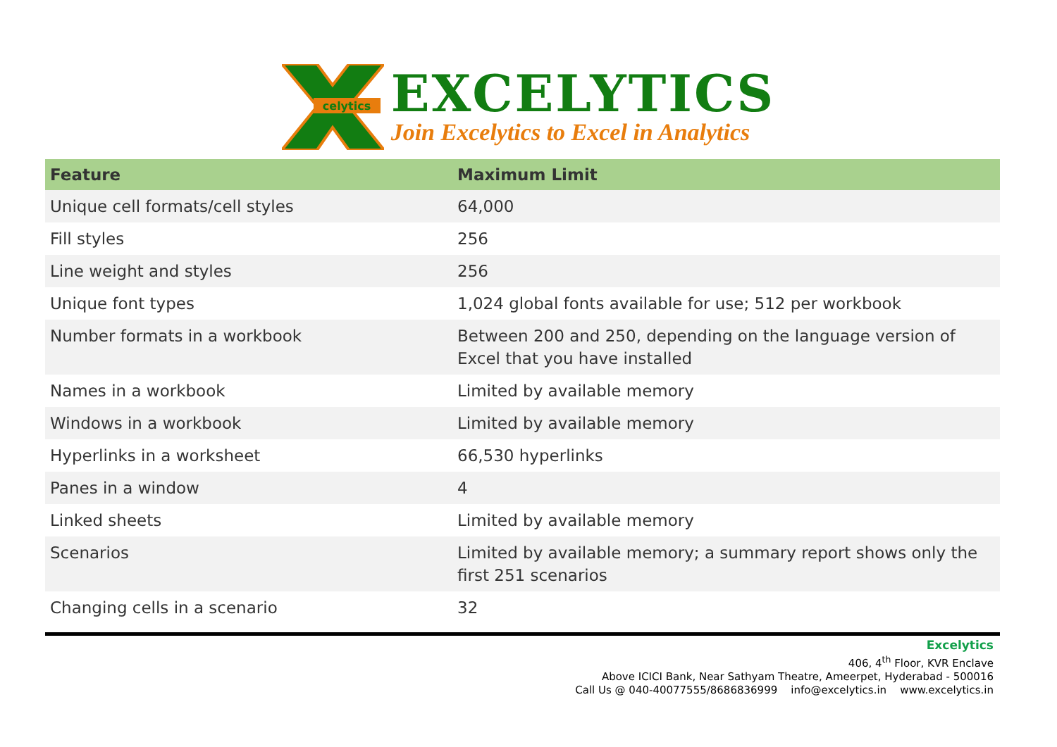celytics
EXCELYTICS
Join Excelytics to Excel in Analytics
| Feature | Maximum Limit |
| --- | --- |
| Unique cell formats/cell styles | 64,000 |
| Fill styles | 256 |
| Line weight and styles | 256 |
| Unique font types | 1,024 global fonts available for use; 512 per workbook |
| Number formats in a workbook | Between 200 and 250, depending on the language version of Excel that you have installed |
| Names in a workbook | Limited by available memory |
| Windows in a workbook | Limited by available memory |
| Hyperlinks in a worksheet | 66,530 hyperlinks |
| Panes in a window | 4 |
| Linked sheets | Limited by available memory |
| Scenarios | Limited by available memory; a summary report shows only the first 251 scenarios |
| Changing cells in a scenario | 32 |
Excelytics
406, 4<sup>th</sup> Floor, KVR Enclave
Above ICICI Bank, Near Sathyam Theatre, Ameerpet, Hyderabad - 500016
Call Us @ 040-40077555/8686836999 info@excelytics.in www.excelytics.in